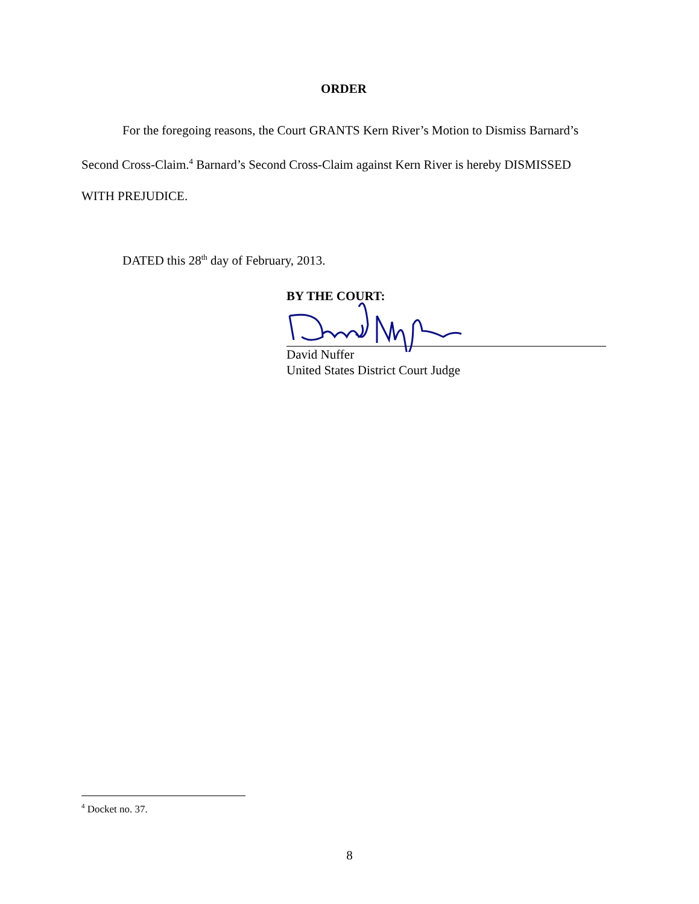ORDER
For the foregoing reasons, the Court GRANTS Kern River’s Motion to Dismiss Barnard’s Second Cross-Claim.<sup>4</sup> Barnard’s Second Cross-Claim against Kern River is hereby DISMISSED WITH PREJUDICE.
DATED this 28<sup>th</sup> day of February, 2013.
BY THE COURT:
David Nuffer
United States District Court Judge
<sup>4</sup> Docket no. 37.
8